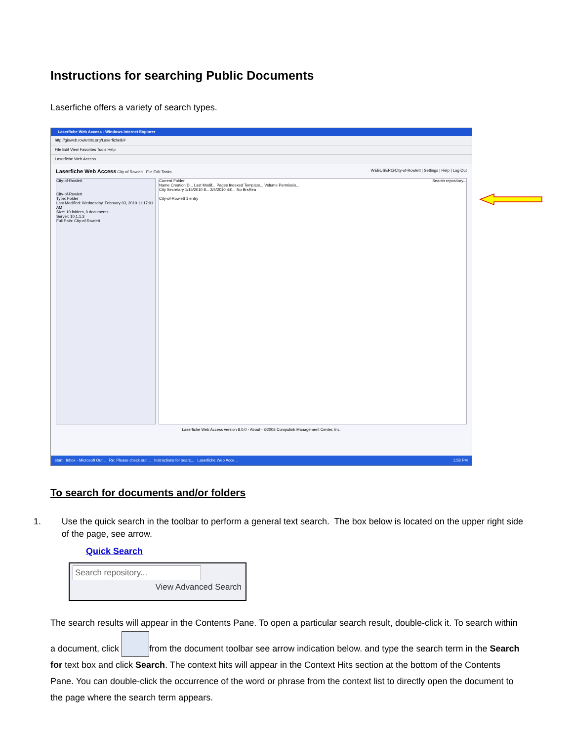Instructions for searching Public Documents
Laserfiche offers a variety of search types.
Laserfiche Web Access - Windows Internet Explorer
http://gisweb.rowlettttx.org/Laserfiche8/#
File Edit View Favorites Tools Help
Laserfiche Web Access
Laserfiche Web Access City of Rowlett File Edit Tasks WEBUSER@City-of-Rowlett | Settings | Help | Log Out
City-of-Rowlett
City-of-Rowlett
Type: Folder
Last Modified: Wednesday, February 03, 2010 11:17:01 AM
Size: 10 folders, 0 documents
Server: 10.1.1.3
Full Path: City-of-Rowlett
Current Folder Search repository...
Name Creation D... Last Modif... Pages Indexed Template... Volume Permissio...
City Secretary 1/15/2010 8... 2/5/2010 4:0... No BrsRea
City-of-Rowlett 1 entry
Laserfiche Web Access version 8.0.0 - About - ©2008 Compulink Management Center, Inc.
start Inbox - Microsoft Out... Re: Please check out ... Instructions for searc... Laserfiche Web Acce... 1:58 PM
To search for documents and/or folders
1. Use the quick search in the toolbar to perform a general text search. The box below is located on the upper right side of the page, see arrow.
Quick Search
Search repository...
View Advanced Search
The search results will appear in the Contents Pane. To open a particular search result, double-click it. To search within a document, click from the document toolbar see arrow indication below. and type the search term in the Search for text box and click Search. The context hits will appear in the Context Hits section at the bottom of the Contents Pane. You can double-click the occurrence of the word or phrase from the context list to directly open the document to the page where the search term appears.